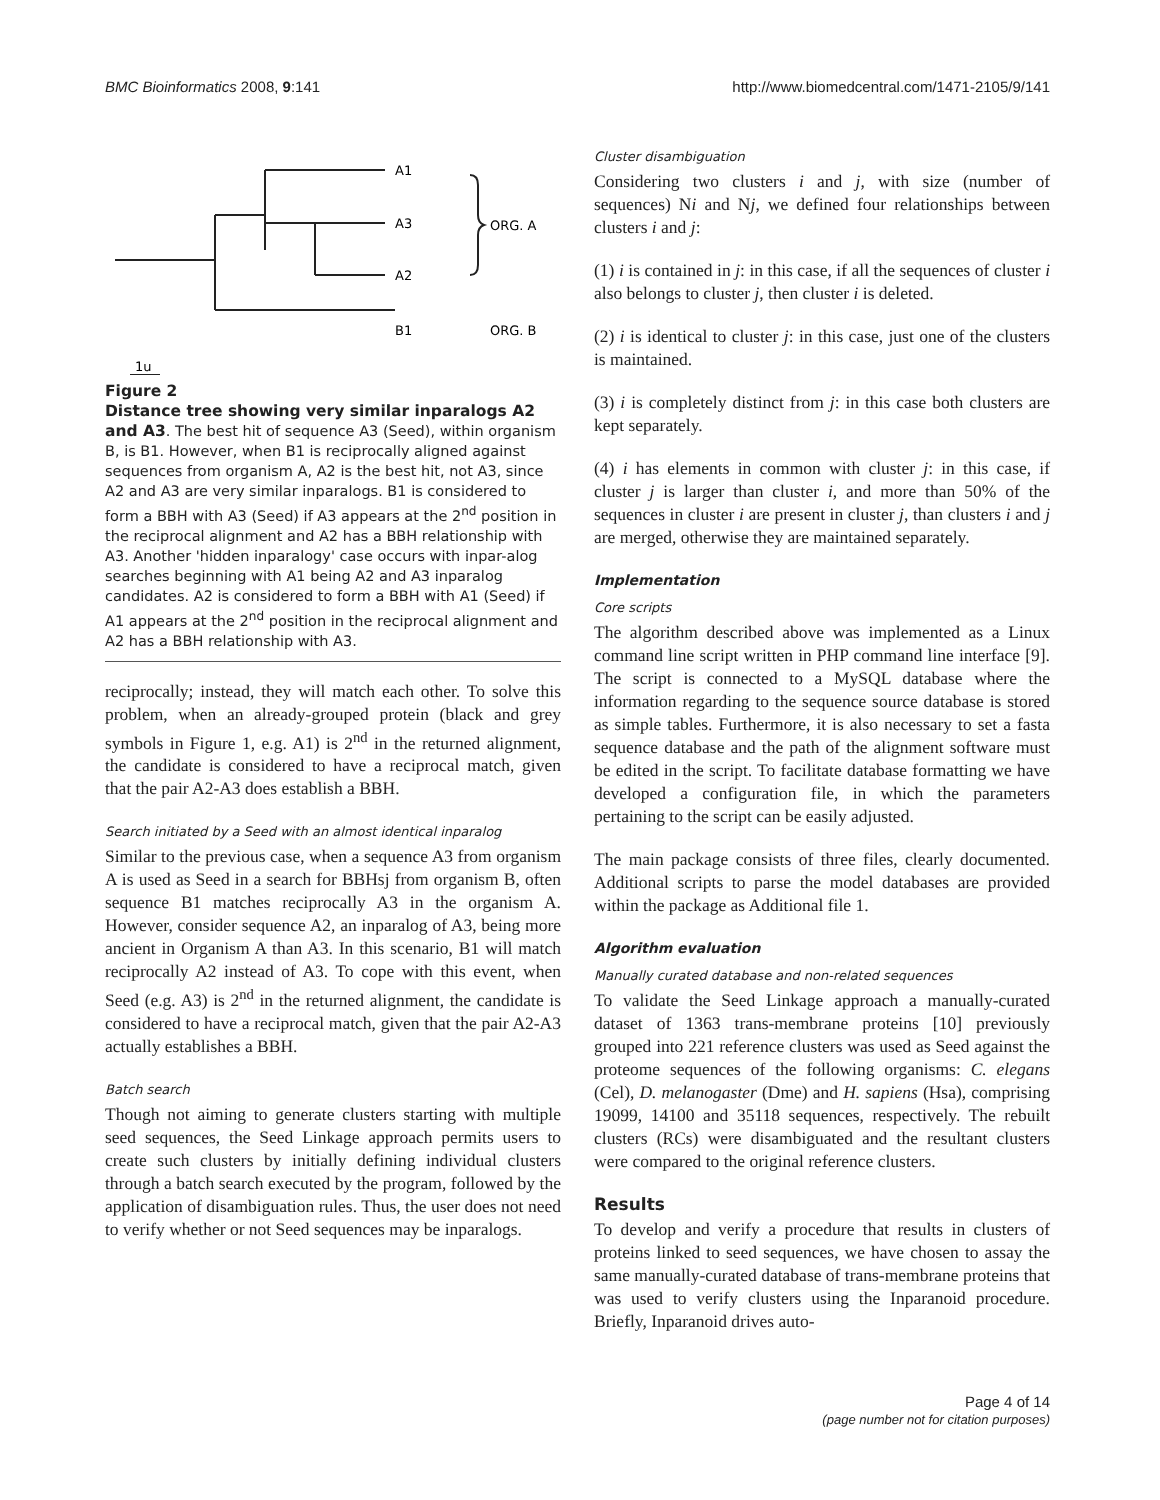BMC Bioinformatics 2008, 9:141 http://www.biomedcentral.com/1471-2105/9/141
A1
A3
A2
B1
ORG. A
ORG. B
1u
Figure 2
Distance tree showing very similar inparalogs A2 and A3. The best hit of sequence A3 (Seed), within organism B, is B1. However, when B1 is reciprocally aligned against sequences from organism A, A2 is the best hit, not A3, since A2 and A3 are very similar inparalogs. B1 is considered to form a BBH with A3 (Seed) if A3 appears at the 2<sup>nd</sup> position in the reciprocal alignment and A2 has a BBH relationship with A3. Another 'hidden inparalogy' case occurs with inpar-alog searches beginning with A1 being A2 and A3 inparalog candidates. A2 is considered to form a BBH with A1 (Seed) if A1 appears at the 2<sup>nd</sup> position in the reciprocal alignment and A2 has a BBH relationship with A3.
reciprocally; instead, they will match each other. To solve this problem, when an already-grouped protein (black and grey symbols in Figure 1, e.g. A1) is 2<sup>nd</sup> in the returned alignment, the candidate is considered to have a reciprocal match, given that the pair A2-A3 does establish a BBH.
Search initiated by a Seed with an almost identical inparalog
Similar to the previous case, when a sequence A3 from organism A is used as Seed in a search for BBHsj from organism B, often sequence B1 matches reciprocally A3 in the organism A. However, consider sequence A2, an inparalog of A3, being more ancient in Organism A than A3. In this scenario, B1 will match reciprocally A2 instead of A3. To cope with this event, when Seed (e.g. A3) is 2<sup>nd</sup> in the returned alignment, the candidate is considered to have a reciprocal match, given that the pair A2-A3 actually establishes a BBH.
Batch search
Though not aiming to generate clusters starting with multiple seed sequences, the Seed Linkage approach permits users to create such clusters by initially defining individual clusters through a batch search executed by the program, followed by the application of disambiguation rules. Thus, the user does not need to verify whether or not Seed sequences may be inparalogs.
Cluster disambiguation
Considering two clusters i and j, with size (number of sequences) Ni and Nj, we defined four relationships between clusters i and j:
(1) i is contained in j: in this case, if all the sequences of cluster i also belongs to cluster j, then cluster i is deleted.
(2) i is identical to cluster j: in this case, just one of the clusters is maintained.
(3) i is completely distinct from j: in this case both clusters are kept separately.
(4) i has elements in common with cluster j: in this case, if cluster j is larger than cluster i, and more than 50% of the sequences in cluster i are present in cluster j, than clusters i and j are merged, otherwise they are maintained separately.
Implementation
Core scripts
The algorithm described above was implemented as a Linux command line script written in PHP command line interface [9]. The script is connected to a MySQL database where the information regarding to the sequence source database is stored as simple tables. Furthermore, it is also necessary to set a fasta sequence database and the path of the alignment software must be edited in the script. To facilitate database formatting we have developed a configuration file, in which the parameters pertaining to the script can be easily adjusted.
The main package consists of three files, clearly documented. Additional scripts to parse the model databases are provided within the package as Additional file 1.
Algorithm evaluation
Manually curated database and non-related sequences
To validate the Seed Linkage approach a manually-curated dataset of 1363 trans-membrane proteins [10] previously grouped into 221 reference clusters was used as Seed against the proteome sequences of the following organisms: C. elegans (Cel), D. melanogaster (Dme) and H. sapiens (Hsa), comprising 19099, 14100 and 35118 sequences, respectively. The rebuilt clusters (RCs) were disambiguated and the resultant clusters were compared to the original reference clusters.
Results
To develop and verify a procedure that results in clusters of proteins linked to seed sequences, we have chosen to assay the same manually-curated database of trans-membrane proteins that was used to verify clusters using the Inparanoid procedure. Briefly, Inparanoid drives auto-
Page 4 of 14
(page number not for citation purposes)